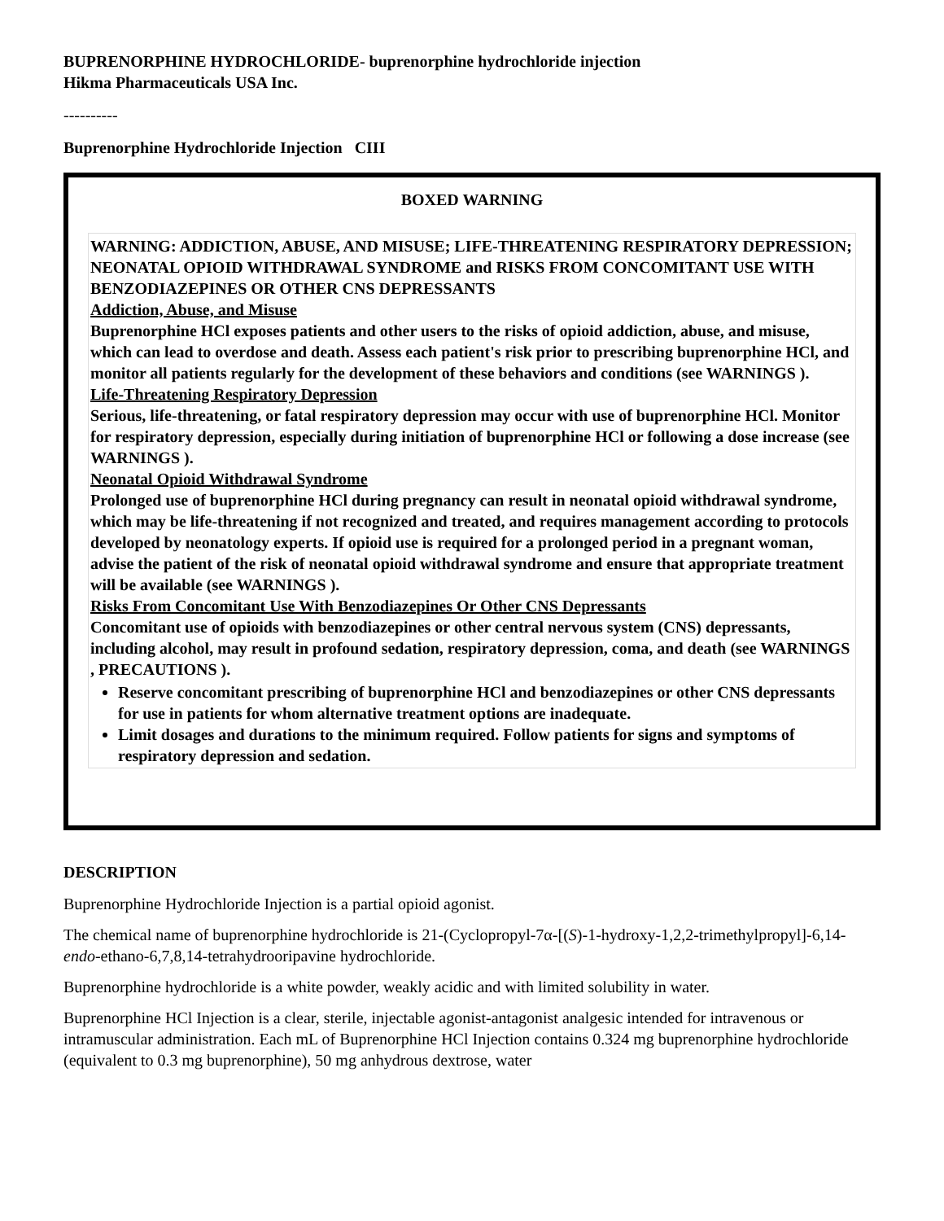BUPRENORPHINE HYDROCHLORIDE- buprenorphine hydrochloride injection
Hikma Pharmaceuticals USA Inc.
----------
Buprenorphine Hydrochloride Injection CIII
BOXED WARNING
WARNING: ADDICTION, ABUSE, AND MISUSE; LIFE-THREATENING RESPIRATORY DEPRESSION; NEONATAL OPIOID WITHDRAWAL SYNDROME and RISKS FROM CONCOMITANT USE WITH BENZODIAZEPINES OR OTHER CNS DEPRESSANTS
Addiction, Abuse, and Misuse
Buprenorphine HCl exposes patients and other users to the risks of opioid addiction, abuse, and misuse, which can lead to overdose and death. Assess each patient's risk prior to prescribing buprenorphine HCl, and monitor all patients regularly for the development of these behaviors and conditions (see WARNINGS ).
Life-Threatening Respiratory Depression
Serious, life-threatening, or fatal respiratory depression may occur with use of buprenorphine HCl. Monitor for respiratory depression, especially during initiation of buprenorphine HCl or following a dose increase (see WARNINGS ).
Neonatal Opioid Withdrawal Syndrome
Prolonged use of buprenorphine HCl during pregnancy can result in neonatal opioid withdrawal syndrome, which may be life-threatening if not recognized and treated, and requires management according to protocols developed by neonatology experts. If opioid use is required for a prolonged period in a pregnant woman, advise the patient of the risk of neonatal opioid withdrawal syndrome and ensure that appropriate treatment will be available (see WARNINGS ).
Risks From Concomitant Use With Benzodiazepines Or Other CNS Depressants
Concomitant use of opioids with benzodiazepines or other central nervous system (CNS) depressants, including alcohol, may result in profound sedation, respiratory depression, coma, and death (see WARNINGS , PRECAUTIONS ).
Reserve concomitant prescribing of buprenorphine HCl and benzodiazepines or other CNS depressants for use in patients for whom alternative treatment options are inadequate.
Limit dosages and durations to the minimum required. Follow patients for signs and symptoms of respiratory depression and sedation.
DESCRIPTION
Buprenorphine Hydrochloride Injection is a partial opioid agonist.
The chemical name of buprenorphine hydrochloride is 21-(Cyclopropyl-7α-[(S)-1-hydroxy-1,2,2-trimethylpropyl]-6,14-endo-ethano-6,7,8,14-tetrahydrooripavine hydrochloride.
Buprenorphine hydrochloride is a white powder, weakly acidic and with limited solubility in water.
Buprenorphine HCl Injection is a clear, sterile, injectable agonist-antagonist analgesic intended for intravenous or intramuscular administration. Each mL of Buprenorphine HCl Injection contains 0.324 mg buprenorphine hydrochloride (equivalent to 0.3 mg buprenorphine), 50 mg anhydrous dextrose, water